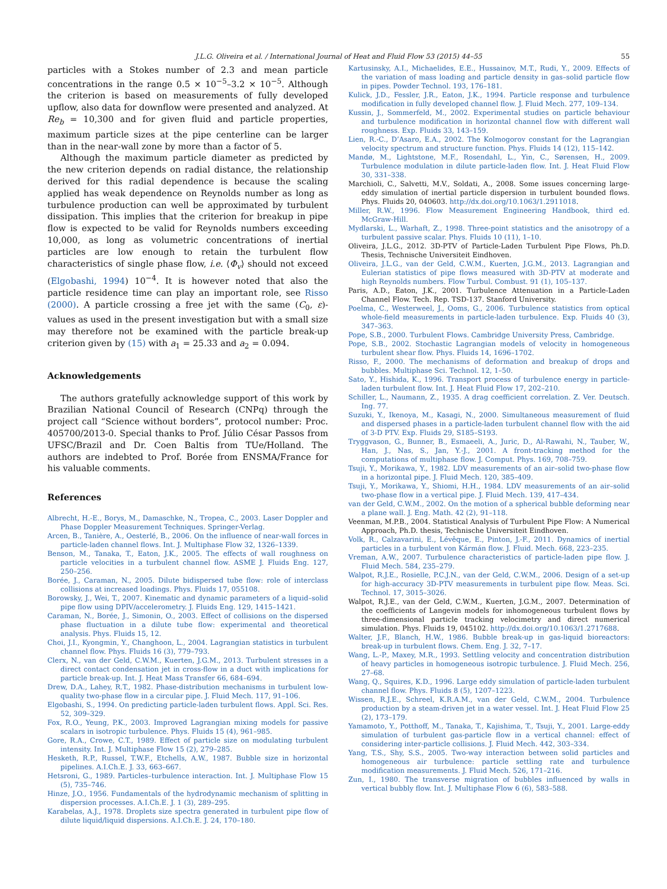J.L.G. Oliveira et al. / International Journal of Heat and Fluid Flow 53 (2015) 44–55 55
particles with a Stokes number of 2.3 and mean particle concentrations in the range 0.5 × 10<sup>−5</sup>–3.2 × 10<sup>−5</sup>. Although the criterion is based on measurements of fully developed upflow, also data for downflow were presented and analyzed. At Re<sub>b</sub> = 10,300 and for given fluid and particle properties, maximum particle sizes at the pipe centerline can be larger than in the near-wall zone by more than a factor of 5.
Although the maximum particle diameter as predicted by the new criterion depends on radial distance, the relationship derived for this radial dependence is because the scaling applied has weak dependence on Reynolds number as long as turbulence production can well be approximated by turbulent dissipation. This implies that the criterion for breakup in pipe flow is expected to be valid for Reynolds numbers exceeding 10,000, as long as volumetric concentrations of inertial particles are low enough to retain the turbulent flow characteristics of single phase flow, i.e. ⟨Φ<sub>v</sub>⟩ should not exceed (Elgobashi, 1994) 10<sup>−4</sup>. It is however noted that also the particle residence time can play an important role, see Risso (2000). A particle crossing a free jet with the same (C<sub>0</sub>, ε)-values as used in the present investigation but with a small size may therefore not be examined with the particle break-up criterion given by (15) with a<sub>1</sub> = 25.33 and a<sub>2</sub> = 0.094.
Acknowledgements
The authors gratefully acknowledge support of this work by Brazilian National Council of Research (CNPq) through the project call “Science without borders”, protocol number: Proc. 405700/2013-0. Special thanks to Prof. Júlio César Passos from UFSC/Brazil and Dr. Coen Baltis from TUe/Holland. The authors are indebted to Prof. Borée from ENSMA/France for his valuable comments.
References
Albrecht, H.-E., Borys, M., Damaschke, N., Tropea, C., 2003. Laser Doppler and Phase Doppler Measurement Techniques. Springer-Verlag.
Arcen, B., Tanière, A., Oesterlé, B., 2006. On the influence of near-wall forces in particle-laden channel flows. Int. J. Multiphase Flow 32, 1326–1339.
Benson, M., Tanaka, T., Eaton, J.K., 2005. The effects of wall roughness on particle velocities in a turbulent channel flow. ASME J. Fluids Eng. 127, 250–256.
Borée, J., Caraman, N., 2005. Dilute bidispersed tube flow: role of interclass collisions at increased loadings. Phys. Fluids 17, 055108.
Borowsky, J., Wei, T., 2007. Kinematic and dynamic parameters of a liquid–solid pipe flow using DPIV/accelerometry. J. Fluids Eng. 129, 1415–1421.
Caraman, N., Borée, J., Simonin, O., 2003. Effect of collisions on the dispersed phase fluctuation in a dilute tube flow: experimental and theoretical analysis. Phys. Fluids 15, 12.
Choi, J.I., Kyongmin, Y., Changhoon, L., 2004. Lagrangian statistics in turbulent channel flow. Phys. Fluids 16 (3), 779–793.
Clerx, N., van der Geld, C.W.M., Kuerten, J.G.M., 2013. Turbulent stresses in a direct contact condensation jet in cross-flow in a duct with implications for particle break-up. Int. J. Heat Mass Transfer 66, 684–694.
Drew, D.A., Lahey, R.T., 1982. Phase-distribution mechanisms in turbulent low-quality two-phase flow in a circular pipe. J. Fluid Mech. 117, 91–106.
Elgobashi, S., 1994. On predicting particle-laden turbulent flows. Appl. Sci. Res. 52, 309–329.
Fox, R.O., Yeung, P.K., 2003. Improved Lagrangian mixing models for passive scalars in isotropic turbulence. Phys. Fluids 15 (4), 961–985.
Gore, R.A., Crowe, C.T., 1989. Effect of particle size on modulating turbulent intensity. Int. J. Multiphase Flow 15 (2), 279–285.
Hesketh, R.P., Russel, T.W.F., Etchells, A.W., 1987. Bubble size in horizontal pipelines. A.I.Ch.E. J. 33, 663–667.
Hetsroni, G., 1989. Particles–turbulence interaction. Int. J. Multiphase Flow 15 (5), 735–746.
Hinze, J.O., 1956. Fundamentals of the hydrodynamic mechanism of splitting in dispersion processes. A.I.Ch.E. J. 1 (3), 289–295.
Karabelas, A.J., 1978. Droplets size spectra generated in turbulent pipe flow of dilute liquid/liquid dispersions. A.I.Ch.E. J. 24, 170–180.
Kartusinsky, A.I., Michaelides, E.E., Hussainov, M.T., Rudi, Y., 2009. Effects of the variation of mass loading and particle density in gas–solid particle flow in pipes. Powder Technol. 193, 176–181.
Kulick, J.D., Fessler, J.R., Eaton, J.K., 1994. Particle response and turbulence modification in fully developed channel flow. J. Fluid Mech. 277, 109–134.
Kussin, J., Sommerfeld, M., 2002. Experimental studies on particle behaviour and turbulence modification in horizontal channel flow with different wall roughness. Exp. Fluids 33, 143–159.
Lien, R.-C., D’Asaro, E.A., 2002. The Kolmogorov constant for the Lagrangian velocity spectrum and structure function. Phys. Fluids 14 (12), 115–142.
Mandø, M., Lightstone, M.F., Rosendahl, L., Yin, C., Sørensen, H., 2009. Turbulence modulation in dilute particle-laden flow. Int. J. Heat Fluid Flow 30, 331–338.
Marchioli, C., Salvetti, M.V., Soldati, A., 2008. Some issues concerning large-eddy simulation of inertial particle dispersion in turbulent bounded flows. Phys. Fluids 20, 040603. http://dx.doi.org/10.1063/1.2911018.
Miller, R.W., 1996. Flow Measurement Engineering Handbook, third ed. McGraw-Hill.
Mydlarski, L., Warhaft, Z., 1998. Three-point statistics and the anisotropy of a turbulent passive scalar. Phys. Fluids 10 (11), 1–10.
Oliveira, J.L.G., 2012. 3D-PTV of Particle-Laden Turbulent Pipe Flows, Ph.D. Thesis, Technische Universiteit Eindhoven.
Oliveira, J.L.G., van der Geld, C.W.M., Kuerten, J.G.M., 2013. Lagrangian and Eulerian statistics of pipe flows measured with 3D-PTV at moderate and high Reynolds numbers. Flow Turbul. Combust. 91 (1), 105–137.
Paris, A.D., Eaton, J.K., 2001. Turbulence Attenuation in a Particle-Laden Channel Flow. Tech. Rep. TSD-137. Stanford University.
Poelma, C., Westerweel, J., Ooms, G., 2006. Turbulence statistics from optical whole-field measurements in particle-laden turbulence. Exp. Fluids 40 (3), 347–363.
Pope, S.B., 2000. Turbulent Flows. Cambridge University Press, Cambridge.
Pope, S.B., 2002. Stochastic Lagrangian models of velocity in homogeneous turbulent shear flow. Phys. Fluids 14, 1696–1702.
Risso, F., 2000. The mechanisms of deformation and breakup of drops and bubbles. Multiphase Sci. Technol. 12, 1–50.
Sato, Y., Hishida, K., 1996. Transport process of turbulence energy in particle-laden turbulent flow. Int. J. Heat Fluid Flow 17, 202–210.
Schiller, L., Naumann, Z., 1935. A drag coefficient correlation. Z. Ver. Deutsch. Ing. 77.
Suzuki, Y., Ikenoya, M., Kasagi, N., 2000. Simultaneous measurement of fluid and dispersed phases in a particle-laden turbulent channel flow with the aid of 3-D PTV. Exp. Fluids 29, S185–S193.
Tryggvason, G., Bunner, B., Esmaeeli, A., Juric, D., Al-Rawahi, N., Tauber, W., Han, J., Nas, S., Jan, Y.-J., 2001. A front-tracking method for the computations of multiphase flow. J. Comput. Phys. 169, 708–759.
Tsuji, Y., Morikawa, Y., 1982. LDV measurements of an air–solid two-phase flow in a horizontal pipe. J. Fluid Mech. 120, 385–409.
Tsuji, Y., Morikawa, Y., Shiomi, H.H., 1984. LDV measurements of an air–solid two-phase flow in a vertical pipe. J. Fluid Mech. 139, 417–434.
van der Geld, C.W.M., 2002. On the motion of a spherical bubble deforming near a plane wall. J. Eng. Math. 42 (2), 91–118.
Veenman, M.P.B., 2004. Statistical Analysis of Turbulent Pipe Flow: A Numerical Approach, Ph.D. thesis, Technische Universiteit Eindhoven.
Volk, R., Calzavarini, E., Lévêque, E., Pinton, J.-F., 2011. Dynamics of inertial particles in a turbulent von Kármán flow. J. Fluid. Mech. 668, 223–235.
Vreman, A.W., 2007. Turbulence characteristics of particle-laden pipe flow. J. Fluid Mech. 584, 235–279.
Walpot, R.J.E., Rosielle, P.C.J.N., van der Geld, C.W.M., 2006. Design of a set-up for high-accuracy 3D-PTV measurements in turbulent pipe flow. Meas. Sci. Technol. 17, 3015–3026.
Walpot, R.J.E., van der Geld, C.W.M., Kuerten, J.G.M., 2007. Determination of the coefficients of Langevin models for inhomogeneous turbulent flows by three-dimensional particle tracking velocimetry and direct numerical simulation. Phys. Fluids 19, 045102. http://dx.doi.org/10.1063/1.2717688.
Walter, J.F., Blanch, H.W., 1986. Bubble break-up in gas-liquid bioreactors: break-up in turbulent flows. Chem. Eng. J. 32, 7–17.
Wang, L.-P., Maxey, M.R., 1993. Settling velocity and concentration distribution of heavy particles in homogeneous isotropic turbulence. J. Fluid Mech. 256, 27–68.
Wang, Q., Squires, K.D., 1996. Large eddy simulation of particle-laden turbulent channel flow. Phys. Fluids 8 (5), 1207–1223.
Wissen, R.J.E., Schreel, K.R.A.M., van der Geld, C.W.M., 2004. Turbulence production by a steam-driven jet in a water vessel. Int. J. Heat Fluid Flow 25 (2), 173–179.
Yamamoto, Y., Potthoff, M., Tanaka, T., Kajishima, T., Tsuji, Y., 2001. Large-eddy simulation of turbulent gas-particle flow in a vertical channel: effect of considering inter-particle collisions. J. Fluid Mech. 442, 303–334.
Yang, T.S., Shy, S.S., 2005. Two-way interaction between solid particles and homogeneous air turbulence: particle settling rate and turbulence modification measurements. J. Fluid Mech. 526, 171–216.
Zun, I., 1980. The transverse migration of bubbles influenced by walls in vertical bubbly flow. Int. J. Multiphase Flow 6 (6), 583–588.